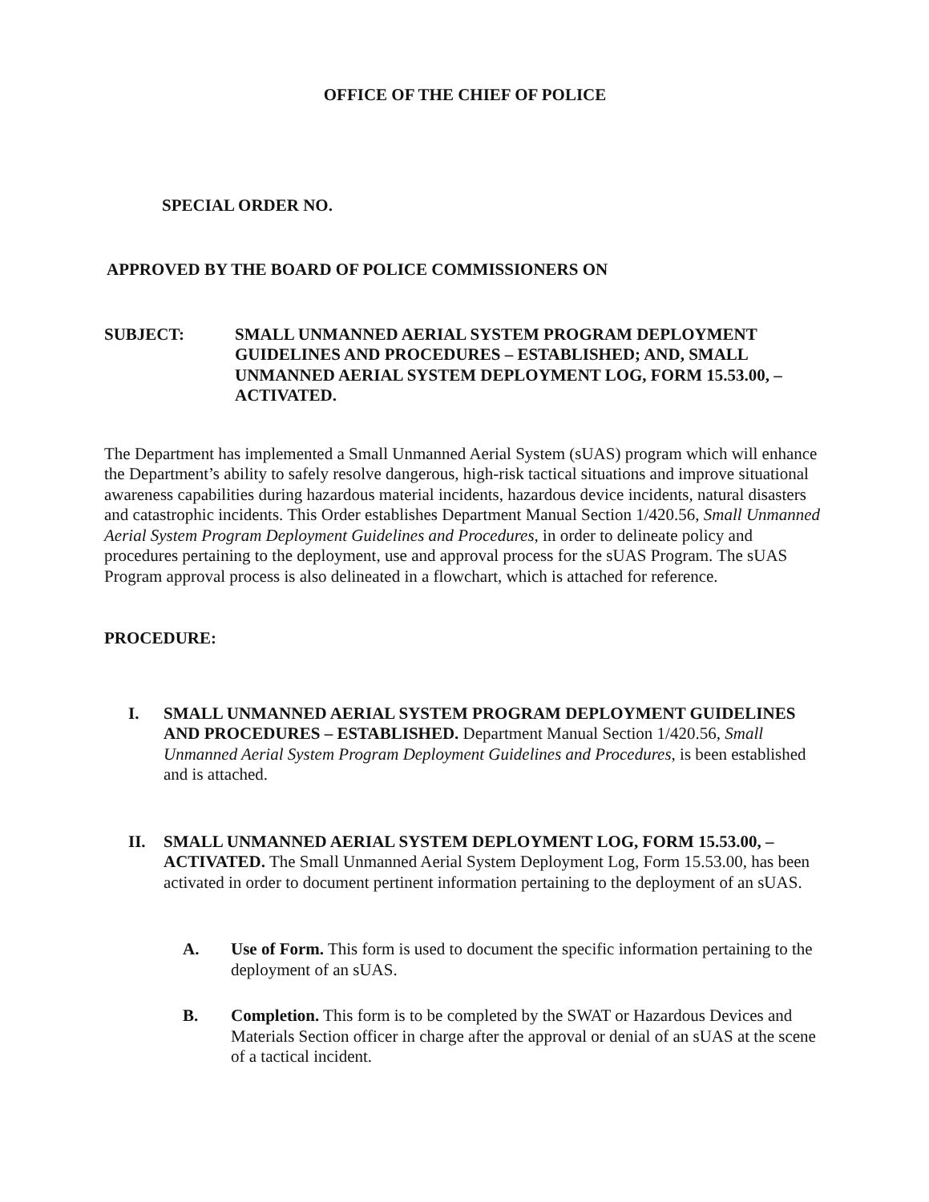OFFICE OF THE CHIEF OF POLICE
SPECIAL ORDER NO.
APPROVED BY THE BOARD OF POLICE COMMISSIONERS ON
SUBJECT: SMALL UNMANNED AERIAL SYSTEM PROGRAM DEPLOYMENT GUIDELINES AND PROCEDURES – ESTABLISHED; AND, SMALL UNMANNED AERIAL SYSTEM DEPLOYMENT LOG, FORM 15.53.00, – ACTIVATED.
The Department has implemented a Small Unmanned Aerial System (sUAS) program which will enhance the Department’s ability to safely resolve dangerous, high-risk tactical situations and improve situational awareness capabilities during hazardous material incidents, hazardous device incidents, natural disasters and catastrophic incidents. This Order establishes Department Manual Section 1/420.56, Small Unmanned Aerial System Program Deployment Guidelines and Procedures, in order to delineate policy and procedures pertaining to the deployment, use and approval process for the sUAS Program. The sUAS Program approval process is also delineated in a flowchart, which is attached for reference.
PROCEDURE:
I. SMALL UNMANNED AERIAL SYSTEM PROGRAM DEPLOYMENT GUIDELINES AND PROCEDURES – ESTABLISHED. Department Manual Section 1/420.56, Small Unmanned Aerial System Program Deployment Guidelines and Procedures, is been established and is attached.
II. SMALL UNMANNED AERIAL SYSTEM DEPLOYMENT LOG, FORM 15.53.00, – ACTIVATED. The Small Unmanned Aerial System Deployment Log, Form 15.53.00, has been activated in order to document pertinent information pertaining to the deployment of an sUAS.
A. Use of Form. This form is used to document the specific information pertaining to the deployment of an sUAS.
B. Completion. This form is to be completed by the SWAT or Hazardous Devices and Materials Section officer in charge after the approval or denial of an sUAS at the scene of a tactical incident.